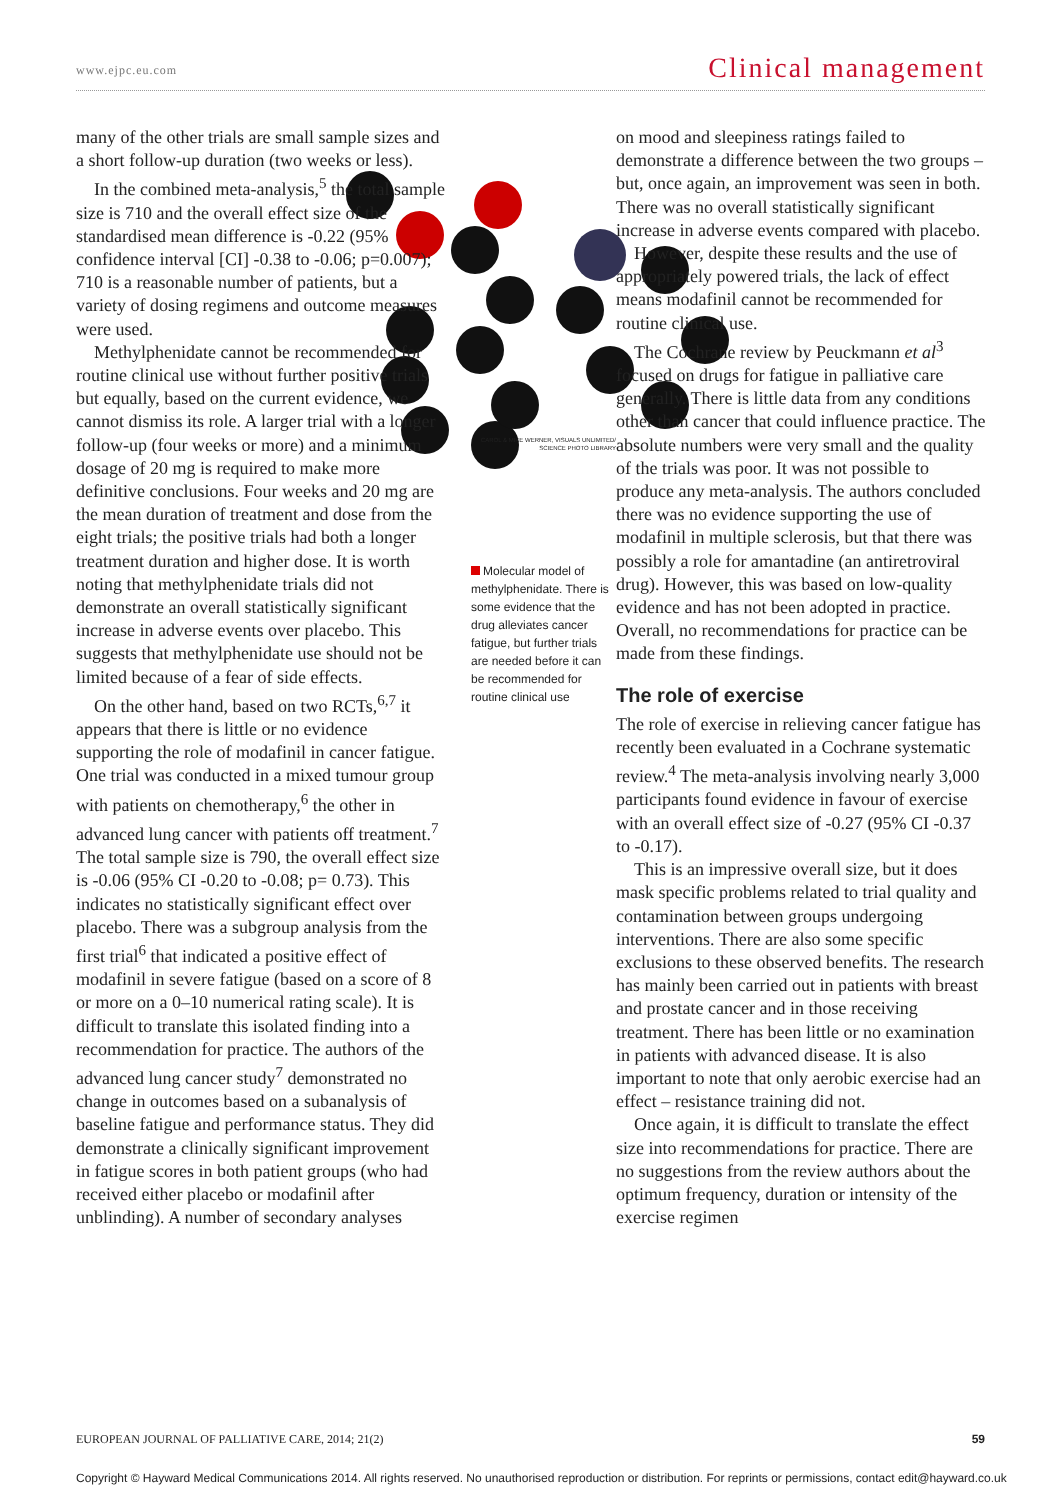www.ejpc.eu.com Clinical management
many of the other trials are small sample sizes and a short follow-up duration (two weeks or less).
In the combined meta-analysis,<sup>5</sup> the total sample size is 710 and the overall effect size of the standardised mean difference is -0.22 (95% confidence interval [CI] -0.38 to -0.06; p=0.007); 710 is a reasonable number of patients, but a variety of dosing regimens and outcome measures were used.
Methylphenidate cannot be recommended for routine clinical use without further positive trials but equally, based on the current evidence, we cannot dismiss its role. A larger trial with a longer follow-up (four weeks or more) and a minimum dosage of 20 mg is required to make more definitive conclusions. Four weeks and 20 mg are the mean duration of treatment and dose from the eight trials; the positive trials had both a longer treatment duration and higher dose. It is worth noting that methylphenidate trials did not demonstrate an overall statistically significant increase in adverse events over placebo. This suggests that methylphenidate use should not be limited because of a fear of side effects.
On the other hand, based on two RCTs,<sup>6,7</sup> it appears that there is little or no evidence supporting the role of modafinil in cancer fatigue. One trial was conducted in a mixed tumour group with patients on chemotherapy,<sup>6</sup> the other in advanced lung cancer with patients off treatment.<sup>7</sup> The total sample size is 790, the overall effect size is -0.06 (95% CI -0.20 to -0.08; p= 0.73). This indicates no statistically significant effect over placebo. There was a subgroup analysis from the first trial<sup>6</sup> that indicated a positive effect of modafinil in severe fatigue (based on a score of 8 or more on a 0–10 numerical rating scale). It is difficult to translate this isolated finding into a recommendation for practice. The authors of the advanced lung cancer study<sup>7</sup> demonstrated no change in outcomes based on a subanalysis of baseline fatigue and performance status. They did demonstrate a clinically significant improvement in fatigue scores in both patient groups (who had received either placebo or modafinil after unblinding). A number of secondary analyses
CAROL & MIKE WERNER, VISUALS UNLIMITED/ SCIENCE PHOTO LIBRARY
Molecular model of methylphenidate. There is some evidence that the drug alleviates cancer fatigue, but further trials are needed before it can be recommended for routine clinical use
on mood and sleepiness ratings failed to demonstrate a difference between the two groups – but, once again, an improvement was seen in both. There was no overall statistically significant increase in adverse events compared with placebo.
However, despite these results and the use of appropriately powered trials, the lack of effect means modafinil cannot be recommended for routine clinical use.
The Cochrane review by Peuckmann et al<sup>3</sup> focused on drugs for fatigue in palliative care generally. There is little data from any conditions other than cancer that could influence practice. The absolute numbers were very small and the quality of the trials was poor. It was not possible to produce any meta-analysis. The authors concluded there was no evidence supporting the use of modafinil in multiple sclerosis, but that there was possibly a role for amantadine (an antiretroviral drug). However, this was based on low-quality evidence and has not been adopted in practice. Overall, no recommendations for practice can be made from these findings.
The role of exercise
The role of exercise in relieving cancer fatigue has recently been evaluated in a Cochrane systematic review.<sup>4</sup> The meta-analysis involving nearly 3,000 participants found evidence in favour of exercise with an overall effect size of -0.27 (95% CI -0.37 to -0.17).
This is an impressive overall size, but it does mask specific problems related to trial quality and contamination between groups undergoing interventions. There are also some specific exclusions to these observed benefits. The research has mainly been carried out in patients with breast and prostate cancer and in those receiving treatment. There has been little or no examination in patients with advanced disease. It is also important to note that only aerobic exercise had an effect – resistance training did not.
Once again, it is difficult to translate the effect size into recommendations for practice. There are no suggestions from the review authors about the optimum frequency, duration or intensity of the exercise regimen
EUROPEAN JOURNAL OF PALLIATIVE CARE, 2014; 21(2) 59
Copyright © Hayward Medical Communications 2014. All rights reserved. No unauthorised reproduction or distribution. For reprints or permissions, contact edit@hayward.co.uk